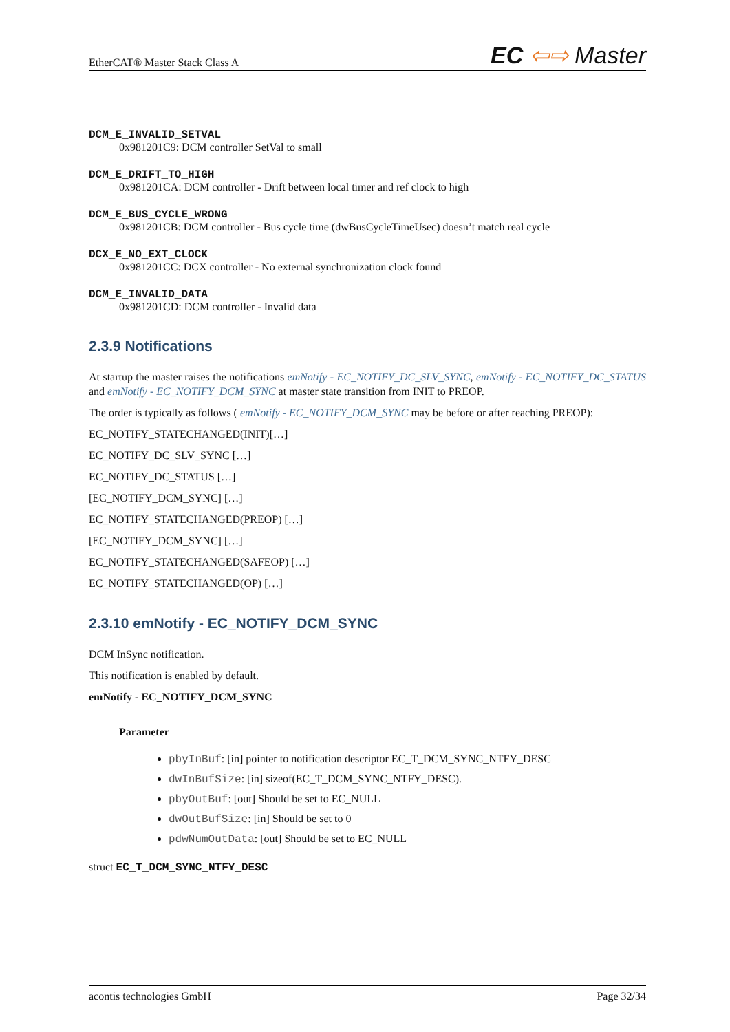EtherCAT® Master Stack Class A EC ⇦⇨ Master
DCM_E_INVALID_SETVAL
0x981201C9: DCM controller SetVal to small
DCM_E_DRIFT_TO_HIGH
0x981201CA: DCM controller - Drift between local timer and ref clock to high
DCM_E_BUS_CYCLE_WRONG
0x981201CB: DCM controller - Bus cycle time (dwBusCycleTimeUsec) doesn’t match real cycle
DCX_E_NO_EXT_CLOCK
0x981201CC: DCX controller - No external synchronization clock found
DCM_E_INVALID_DATA
0x981201CD: DCM controller - Invalid data
2.3.9 Notifications
At startup the master raises the notifications emNotify - EC_NOTIFY_DC_SLV_SYNC, emNotify - EC_NOTIFY_DC_STATUS and emNotify - EC_NOTIFY_DCM_SYNC at master state transition from INIT to PREOP.
The order is typically as follows ( emNotify - EC_NOTIFY_DCM_SYNC may be before or after reaching PREOP):
EC_NOTIFY_STATECHANGED(INIT)[…]
EC_NOTIFY_DC_SLV_SYNC […]
EC_NOTIFY_DC_STATUS […]
[EC_NOTIFY_DCM_SYNC] […]
EC_NOTIFY_STATECHANGED(PREOP) […]
[EC_NOTIFY_DCM_SYNC] […]
EC_NOTIFY_STATECHANGED(SAFEOP) […]
EC_NOTIFY_STATECHANGED(OP) […]
2.3.10 emNotify - EC_NOTIFY_DCM_SYNC
DCM InSync notification.
This notification is enabled by default.
emNotify - EC_NOTIFY_DCM_SYNC
Parameter
pbyInBuf: [in] pointer to notification descriptor EC_T_DCM_SYNC_NTFY_DESC
dwInBufSize: [in] sizeof(EC_T_DCM_SYNC_NTFY_DESC).
pbyOutBuf: [out] Should be set to EC_NULL
dwOutBufSize: [in] Should be set to 0
pdwNumOutData: [out] Should be set to EC_NULL
struct EC_T_DCM_SYNC_NTFY_DESC
acontis technologies GmbH Page 32/34